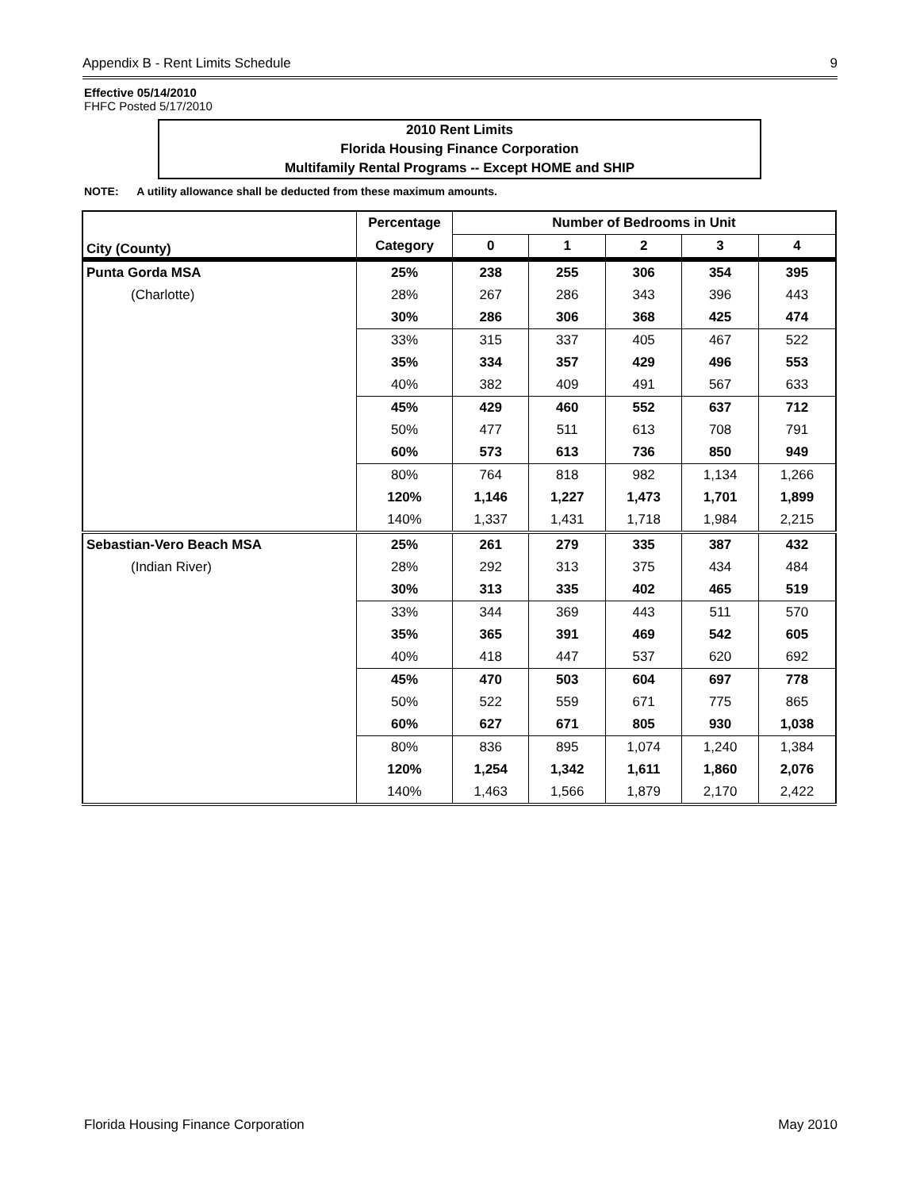Appendix B - Rent Limits Schedule 9
Effective 05/14/2010
FHFC Posted 5/17/2010
2010 Rent Limits
Florida Housing Finance Corporation
Multifamily Rental Programs -- Except HOME and SHIP
NOTE: A utility allowance shall be deducted from these maximum amounts.
| City (County) | Percentage | Number of Bedrooms in Unit | | | | |
| --- | --- | --- | --- | --- | --- | --- |
| | Category | 0 | 1 | 2 | 3 | 4 |
| Punta Gorda MSA | 25% | 238 | 255 | 306 | 354 | 395 |
| (Charlotte) | 28% | 267 | 286 | 343 | 396 | 443 |
| | 30% | 286 | 306 | 368 | 425 | 474 |
| | 33% | 315 | 337 | 405 | 467 | 522 |
| | 35% | 334 | 357 | 429 | 496 | 553 |
| | 40% | 382 | 409 | 491 | 567 | 633 |
| | 45% | 429 | 460 | 552 | 637 | 712 |
| | 50% | 477 | 511 | 613 | 708 | 791 |
| | 60% | 573 | 613 | 736 | 850 | 949 |
| | 80% | 764 | 818 | 982 | 1,134 | 1,266 |
| | 120% | 1,146 | 1,227 | 1,473 | 1,701 | 1,899 |
| | 140% | 1,337 | 1,431 | 1,718 | 1,984 | 2,215 |
| Sebastian-Vero Beach MSA | 25% | 261 | 279 | 335 | 387 | 432 |
| (Indian River) | 28% | 292 | 313 | 375 | 434 | 484 |
| | 30% | 313 | 335 | 402 | 465 | 519 |
| | 33% | 344 | 369 | 443 | 511 | 570 |
| | 35% | 365 | 391 | 469 | 542 | 605 |
| | 40% | 418 | 447 | 537 | 620 | 692 |
| | 45% | 470 | 503 | 604 | 697 | 778 |
| | 50% | 522 | 559 | 671 | 775 | 865 |
| | 60% | 627 | 671 | 805 | 930 | 1,038 |
| | 80% | 836 | 895 | 1,074 | 1,240 | 1,384 |
| | 120% | 1,254 | 1,342 | 1,611 | 1,860 | 2,076 |
| | 140% | 1,463 | 1,566 | 1,879 | 2,170 | 2,422 |
Florida Housing Finance Corporation May 2010